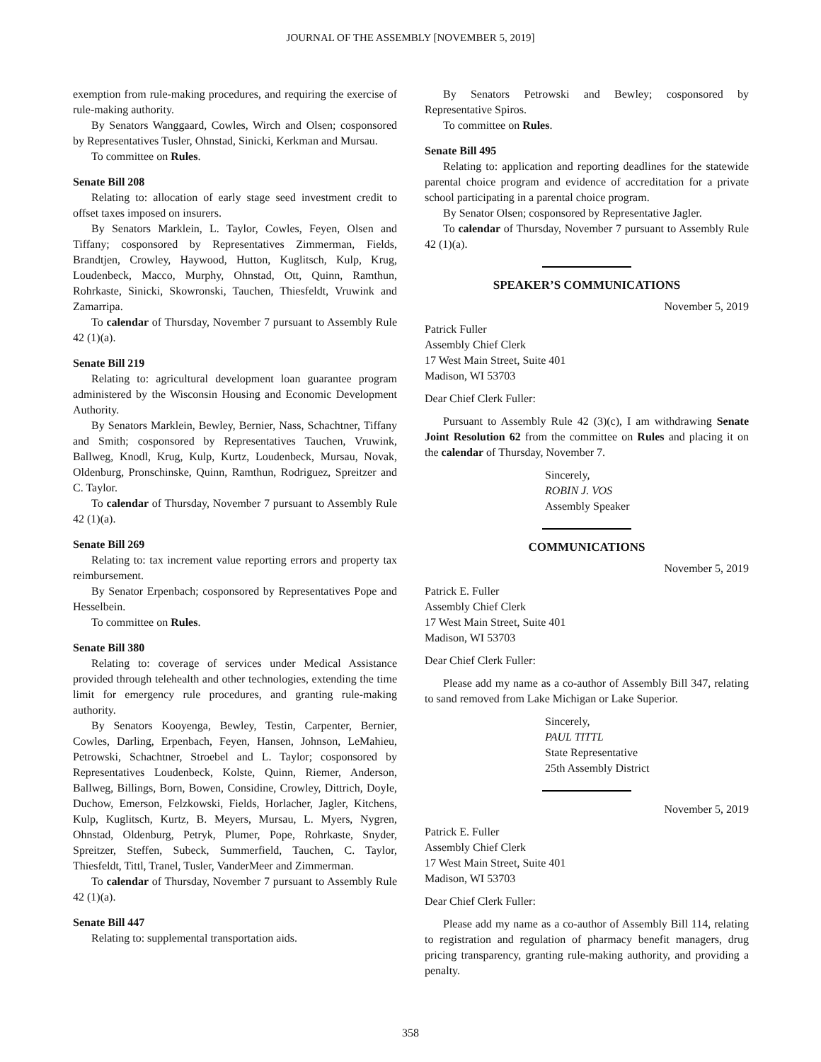JOURNAL OF THE ASSEMBLY [NOVEMBER 5, 2019]
exemption from rule-making procedures, and requiring the exercise of rule-making authority.
By Senators Wanggaard, Cowles, Wirch and Olsen; cosponsored by Representatives Tusler, Ohnstad, Sinicki, Kerkman and Mursau.
To committee on Rules.
Senate Bill 208
Relating to: allocation of early stage seed investment credit to offset taxes imposed on insurers.
By Senators Marklein, L. Taylor, Cowles, Feyen, Olsen and Tiffany; cosponsored by Representatives Zimmerman, Fields, Brandtjen, Crowley, Haywood, Hutton, Kuglitsch, Kulp, Krug, Loudenbeck, Macco, Murphy, Ohnstad, Ott, Quinn, Ramthun, Rohrkaste, Sinicki, Skowronski, Tauchen, Thiesfeldt, Vruwink and Zamarripa.
To calendar of Thursday, November 7 pursuant to Assembly Rule 42 (1)(a).
Senate Bill 219
Relating to: agricultural development loan guarantee program administered by the Wisconsin Housing and Economic Development Authority.
By Senators Marklein, Bewley, Bernier, Nass, Schachtner, Tiffany and Smith; cosponsored by Representatives Tauchen, Vruwink, Ballweg, Knodl, Krug, Kulp, Kurtz, Loudenbeck, Mursau, Novak, Oldenburg, Pronschinske, Quinn, Ramthun, Rodriguez, Spreitzer and C. Taylor.
To calendar of Thursday, November 7 pursuant to Assembly Rule 42 (1)(a).
Senate Bill 269
Relating to: tax increment value reporting errors and property tax reimbursement.
By Senator Erpenbach; cosponsored by Representatives Pope and Hesselbein.
To committee on Rules.
Senate Bill 380
Relating to: coverage of services under Medical Assistance provided through telehealth and other technologies, extending the time limit for emergency rule procedures, and granting rule-making authority.
By Senators Kooyenga, Bewley, Testin, Carpenter, Bernier, Cowles, Darling, Erpenbach, Feyen, Hansen, Johnson, LeMahieu, Petrowski, Schachtner, Stroebel and L. Taylor; cosponsored by Representatives Loudenbeck, Kolste, Quinn, Riemer, Anderson, Ballweg, Billings, Born, Bowen, Considine, Crowley, Dittrich, Doyle, Duchow, Emerson, Felzkowski, Fields, Horlacher, Jagler, Kitchens, Kulp, Kuglitsch, Kurtz, B. Meyers, Mursau, L. Myers, Nygren, Ohnstad, Oldenburg, Petryk, Plumer, Pope, Rohrkaste, Snyder, Spreitzer, Steffen, Subeck, Summerfield, Tauchen, C. Taylor, Thiesfeldt, Tittl, Tranel, Tusler, VanderMeer and Zimmerman.
To calendar of Thursday, November 7 pursuant to Assembly Rule 42 (1)(a).
Senate Bill 447
Relating to: supplemental transportation aids.
By Senators Petrowski and Bewley; cosponsored by Representative Spiros.
To committee on Rules.
Senate Bill 495
Relating to: application and reporting deadlines for the statewide parental choice program and evidence of accreditation for a private school participating in a parental choice program.
By Senator Olsen; cosponsored by Representative Jagler.
To calendar of Thursday, November 7 pursuant to Assembly Rule 42 (1)(a).
SPEAKER’S COMMUNICATIONS
November 5, 2019
Patrick Fuller
Assembly Chief Clerk
17 West Main Street, Suite 401
Madison, WI 53703
Dear Chief Clerk Fuller:
Pursuant to Assembly Rule 42 (3)(c), I am withdrawing Senate Joint Resolution 62 from the committee on Rules and placing it on the calendar of Thursday, November 7.
Sincerely,
ROBIN J. VOS
Assembly Speaker
COMMUNICATIONS
November 5, 2019
Patrick E. Fuller
Assembly Chief Clerk
17 West Main Street, Suite 401
Madison, WI 53703
Dear Chief Clerk Fuller:
Please add my name as a co-author of Assembly Bill 347, relating to sand removed from Lake Michigan or Lake Superior.
Sincerely,
PAUL TITTL
State Representative
25th Assembly District
November 5, 2019
Patrick E. Fuller
Assembly Chief Clerk
17 West Main Street, Suite 401
Madison, WI 53703
Dear Chief Clerk Fuller:
Please add my name as a co-author of Assembly Bill 114, relating to registration and regulation of pharmacy benefit managers, drug pricing transparency, granting rule-making authority, and providing a penalty.
358